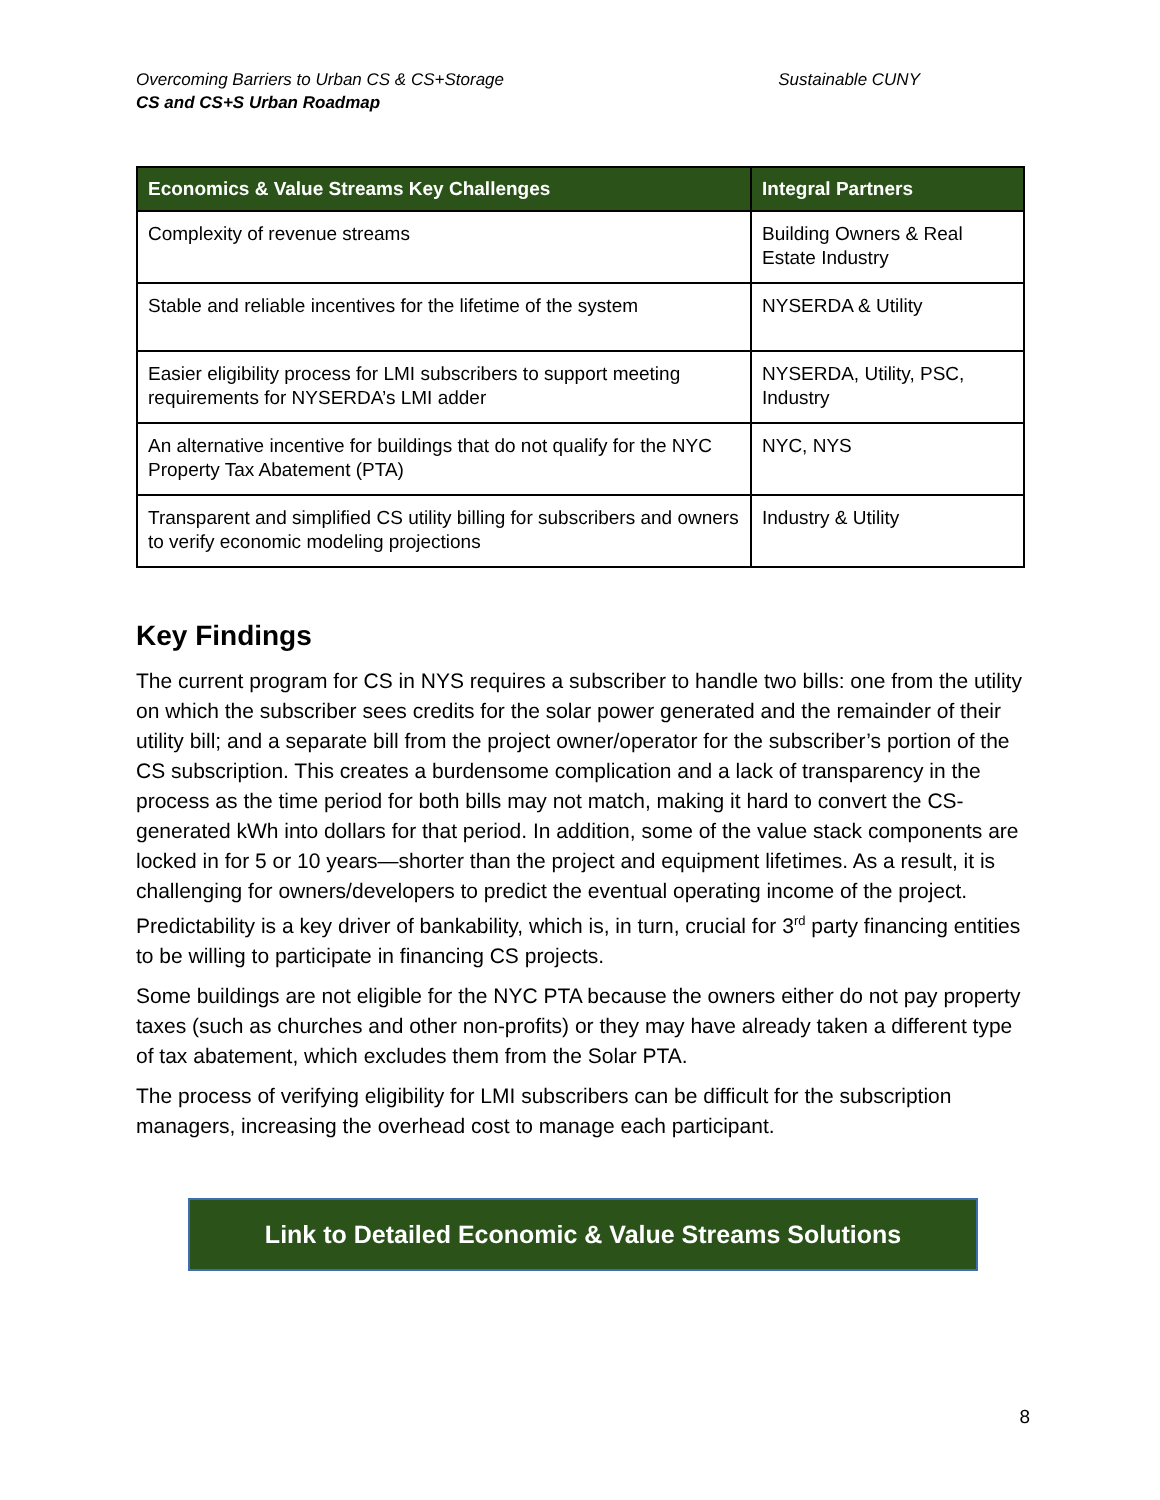Overcoming Barriers to Urban CS & CS+Storage Sustainable CUNY
CS and CS+S Urban Roadmap
| Economics & Value Streams Key Challenges | Integral Partners |
| --- | --- |
| Complexity of revenue streams | Building Owners & Real Estate Industry |
| Stable and reliable incentives for the lifetime of the system | NYSERDA & Utility |
| Easier eligibility process for LMI subscribers to support meeting requirements for NYSERDA’s LMI adder | NYSERDA, Utility, PSC, Industry |
| An alternative incentive for buildings that do not qualify for the NYC Property Tax Abatement (PTA) | NYC, NYS |
| Transparent and simplified CS utility billing for subscribers and owners to verify economic modeling projections | Industry & Utility |
Key Findings
The current program for CS in NYS requires a subscriber to handle two bills: one from the utility on which the subscriber sees credits for the solar power generated and the remainder of their utility bill; and a separate bill from the project owner/operator for the subscriber’s portion of the CS subscription. This creates a burdensome complication and a lack of transparency in the process as the time period for both bills may not match, making it hard to convert the CS-generated kWh into dollars for that period. In addition, some of the value stack components are locked in for 5 or 10 years—shorter than the project and equipment lifetimes. As a result, it is challenging for owners/developers to predict the eventual operating income of the project. Predictability is a key driver of bankability, which is, in turn, crucial for 3<sup>rd</sup> party financing entities to be willing to participate in financing CS projects.
Some buildings are not eligible for the NYC PTA because the owners either do not pay property taxes (such as churches and other non-profits) or they may have already taken a different type of tax abatement, which excludes them from the Solar PTA.
The process of verifying eligibility for LMI subscribers can be difficult for the subscription managers, increasing the overhead cost to manage each participant.
Link to Detailed Economic & Value Streams Solutions
8